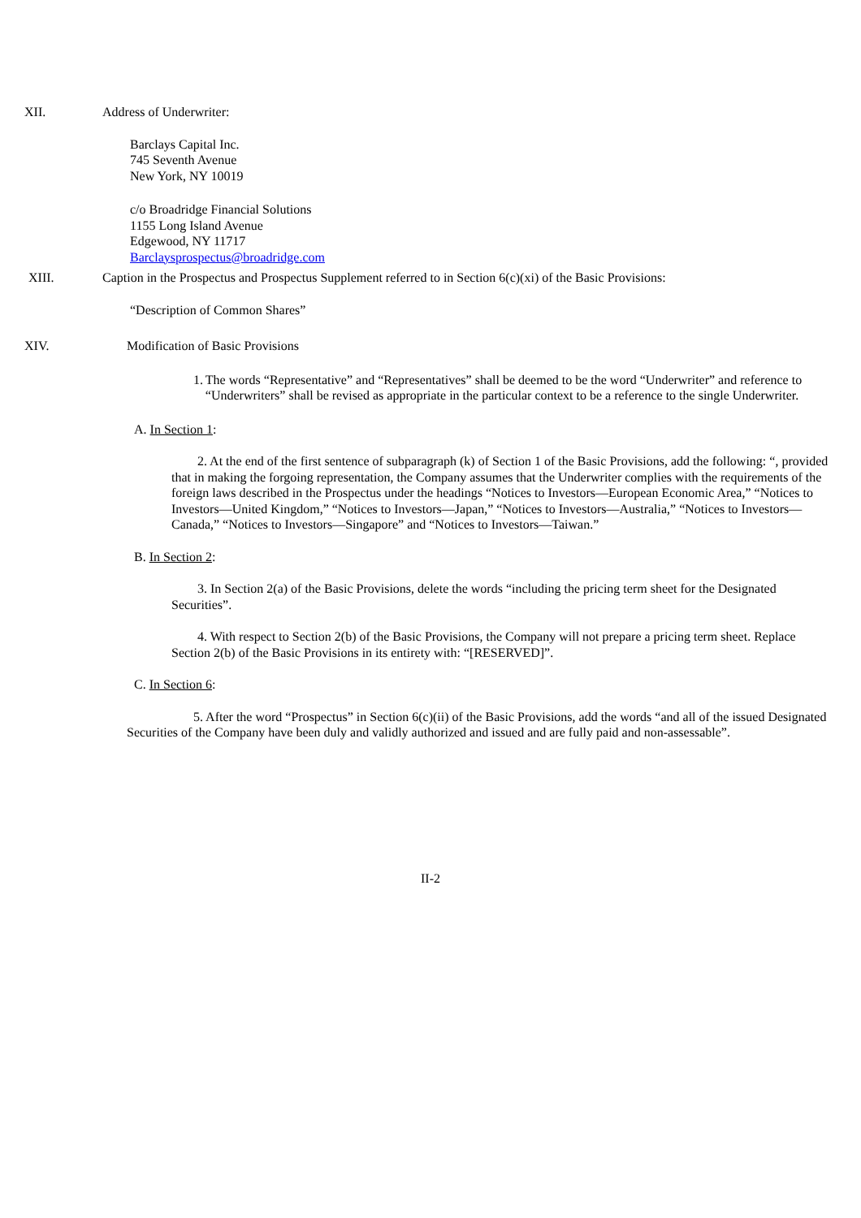XII. Address of Underwriter:
Barclays Capital Inc.
745 Seventh Avenue
New York, NY 10019
c/o Broadridge Financial Solutions
1155 Long Island Avenue
Edgewood, NY 11717
Barclaysprospectus@broadridge.com
XIII. Caption in the Prospectus and Prospectus Supplement referred to in Section 6(c)(xi) of the Basic Provisions:
“Description of Common Shares”
XIV. Modification of Basic Provisions
1. The words “Representative” and “Representatives” shall be deemed to be the word “Underwriter” and reference to “Underwriters” shall be revised as appropriate in the particular context to be a reference to the single Underwriter.
A. In Section 1:
2. At the end of the first sentence of subparagraph (k) of Section 1 of the Basic Provisions, add the following: “, provided that in making the forgoing representation, the Company assumes that the Underwriter complies with the requirements of the foreign laws described in the Prospectus under the headings “Notices to Investors—European Economic Area,” “Notices to Investors—United Kingdom,” “Notices to Investors—Japan,” “Notices to Investors—Australia,” “Notices to Investors—Canada,” “Notices to Investors—Singapore” and “Notices to Investors—Taiwan.”
B. In Section 2:
3. In Section 2(a) of the Basic Provisions, delete the words “including the pricing term sheet for the Designated Securities”.
4. With respect to Section 2(b) of the Basic Provisions, the Company will not prepare a pricing term sheet. Replace Section 2(b) of the Basic Provisions in its entirety with: “[RESERVED]”.
C. In Section 6:
5. After the word “Prospectus” in Section 6(c)(ii) of the Basic Provisions, add the words “and all of the issued Designated Securities of the Company have been duly and validly authorized and issued and are fully paid and non-assessable”.
II-2